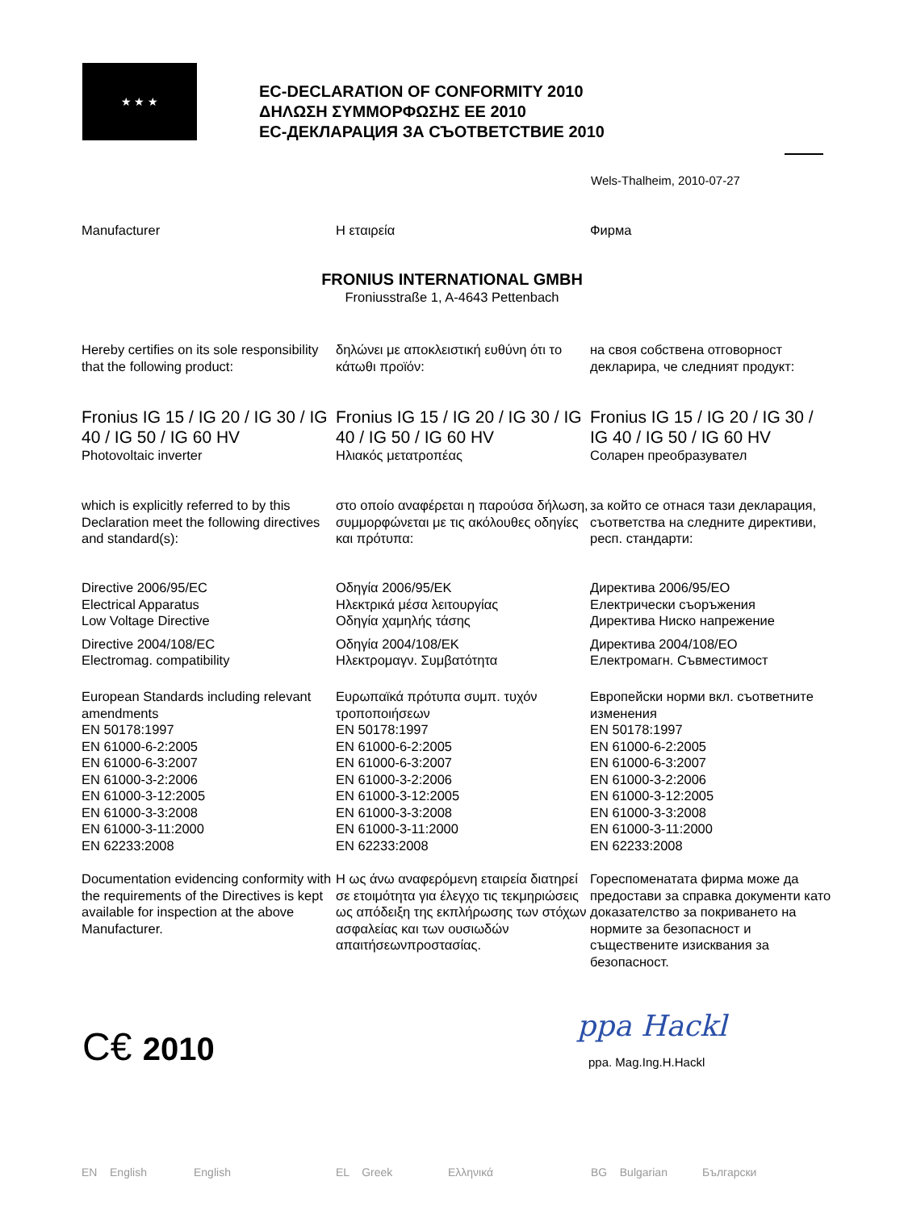★ ★ ★
EC-DECLARATION OF CONFORMITY 2010
ΔΗΛΩΣΗ ΣΥΜΜΟΡΦΩΣΗΣ ΕΕ 2010
ЕС-ДЕКЛАРАЦИЯ ЗА СЪОТВЕТСТВИЕ 2010
Wels-Thalheim, 2010-07-27
Manufacturer
Η εταιρεία
Фирма
FRONIUS INTERNATIONAL GMBH
Froniusstraße 1, A-4643 Pettenbach
Hereby certifies on its sole responsibility that the following product:
δηλώνει με αποκλειστική ευθύνη ότι το κάτωθι προϊόν:
на своя собствена отговорност декларира, че следният продукт:
Fronius IG 15 / IG 20 / IG 30 / IG 40 / IG 50 / IG 60 HV
Photovoltaic inverter
Fronius IG 15 / IG 20 / IG 30 / IG 40 / IG 50 / IG 60 HV
Ηλιακός μετατροπέας
Fronius IG 15 / IG 20 / IG 30 / IG 40 / IG 50 / IG 60 HV
Соларен преобразувател
which is explicitly referred to by this Declaration meet the following directives and standard(s):
στο οποίο αναφέρεται η παρούσα δήλωση, συμμορφώνεται με τις ακόλουθες οδηγίες και πρότυπα:
за който се отнася тази декларация, съответства на следните директиви, респ. стандарти:
Directive 2006/95/EC
Electrical Apparatus
Low Voltage Directive
Directive 2004/108/EC
Electromag. compatibility
Οδηγία 2006/95/ΕΚ
Ηλεκτρικά μέσα λειτουργίας
Οδηγία χαμηλής τάσης
Οδηγία 2004/108/ΕΚ
Ηλεκτρομαγν. Συμβατότητα
Директива 2006/95/ЕО
Електрически съоръжения
Директива Ниско напрежение
Директива 2004/108/ЕО
Електромагн. Съвместимост
European Standards including relevant amendments
EN 50178:1997
EN 61000-6-2:2005
EN 61000-6-3:2007
EN 61000-3-2:2006
EN 61000-3-12:2005
EN 61000-3-3:2008
EN 61000-3-11:2000
EN 62233:2008
Ευρωπαϊκά πρότυπα συμπ. τυχόν τροποποιήσεων
EN 50178:1997
EN 61000-6-2:2005
EN 61000-6-3:2007
EN 61000-3-2:2006
EN 61000-3-12:2005
EN 61000-3-3:2008
EN 61000-3-11:2000
EN 62233:2008
Европейски норми вкл. съответните изменения
EN 50178:1997
EN 61000-6-2:2005
EN 61000-6-3:2007
EN 61000-3-2:2006
EN 61000-3-12:2005
EN 61000-3-3:2008
EN 61000-3-11:2000
EN 62233:2008
Documentation evidencing conformity with the requirements of the Directives is kept available for inspection at the above Manufacturer.
Η ως άνω αναφερόμενη εταιρεία διατηρεί σε ετοιμότητα για έλεγχο τις τεκμηριώσεις ως απόδειξη της εκπλήρωσης των στόχων ασφαλείας και των ουσιωδών απαιτήσεωνπροστασίας.
Гореспоменатата фирма може да предостави за справка документи като доказателство за покриването на нормите за безопасност и съществените изисквания за безопасност.
C€ 2010 ppa Hackl
ppa. Mag.Ing.H.Hackl
EN English English EL Greek Ελληνικά BG Bulgarian Български